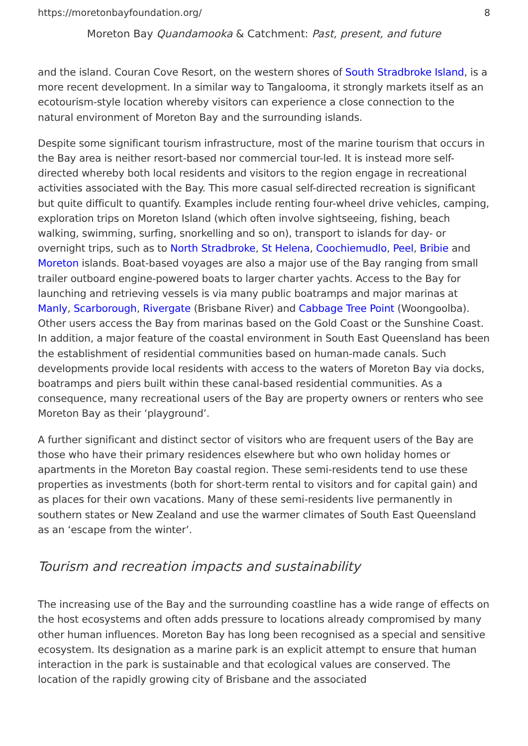https://moretonbayfoundation.org/ 8
Moreton Bay Quandamooka & Catchment: Past, present, and future
and the island. Couran Cove Resort, on the western shores of South Stradbroke Island, is a more recent development. In a similar way to Tangalooma, it strongly markets itself as an ecotourism-style location whereby visitors can experience a close connection to the natural environment of Moreton Bay and the surrounding islands.
Despite some significant tourism infrastructure, most of the marine tourism that occurs in the Bay area is neither resort-based nor commercial tour-led. It is instead more self-directed whereby both local residents and visitors to the region engage in recreational activities associated with the Bay. This more casual self-directed recreation is significant but quite difficult to quantify. Examples include renting four-wheel drive vehicles, camping, exploration trips on Moreton Island (which often involve sightseeing, fishing, beach walking, swimming, surfing, snorkelling and so on), transport to islands for day- or overnight trips, such as to North Stradbroke, St Helena, Coochiemudlo, Peel, Bribie and Moreton islands. Boat-based voyages are also a major use of the Bay ranging from small trailer outboard engine-powered boats to larger charter yachts. Access to the Bay for launching and retrieving vessels is via many public boatramps and major marinas at Manly, Scarborough, Rivergate (Brisbane River) and Cabbage Tree Point (Woongoolba). Other users access the Bay from marinas based on the Gold Coast or the Sunshine Coast. In addition, a major feature of the coastal environment in South East Queensland has been the establishment of residential communities based on human-made canals. Such developments provide local residents with access to the waters of Moreton Bay via docks, boatramps and piers built within these canal-based residential communities. As a consequence, many recreational users of the Bay are property owners or renters who see Moreton Bay as their ‘playground’.
A further significant and distinct sector of visitors who are frequent users of the Bay are those who have their primary residences elsewhere but who own holiday homes or apartments in the Moreton Bay coastal region. These semi-residents tend to use these properties as investments (both for short-term rental to visitors and for capital gain) and as places for their own vacations. Many of these semi-residents live permanently in southern states or New Zealand and use the warmer climates of South East Queensland as an ‘escape from the winter’.
Tourism and recreation impacts and sustainability
The increasing use of the Bay and the surrounding coastline has a wide range of effects on the host ecosystems and often adds pressure to locations already compromised by many other human influences. Moreton Bay has long been recognised as a special and sensitive ecosystem. Its designation as a marine park is an explicit attempt to ensure that human interaction in the park is sustainable and that ecological values are conserved. The location of the rapidly growing city of Brisbane and the associated